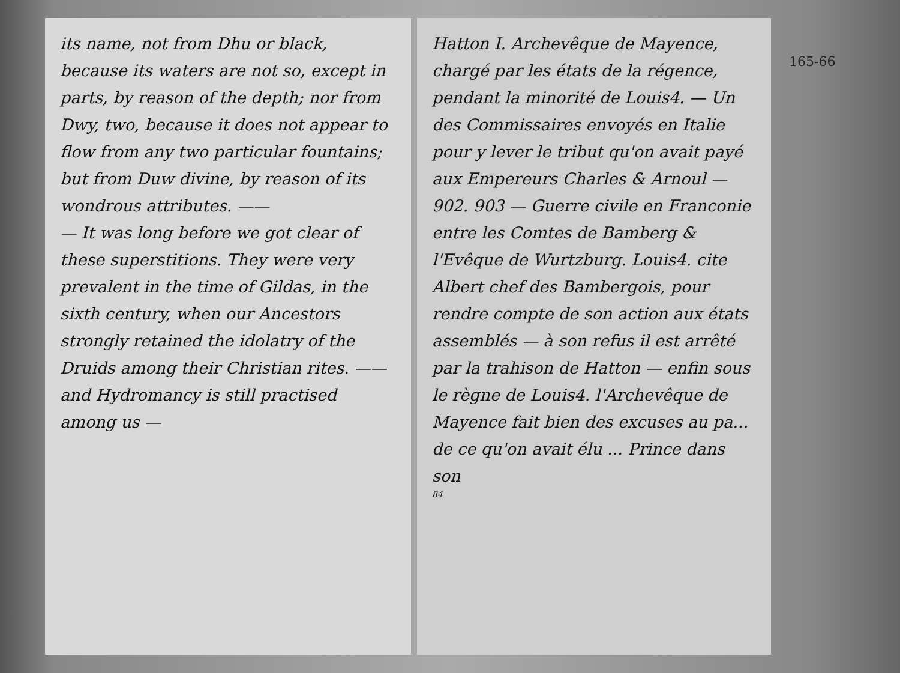its name, not from Dhu or black, because its waters are not so, except in parts, by reason of the depth; nor from Dwy, two, because it does not appear to flow from any two particular fountains; but from Duw divine, by reason of its wondrous attributes. ——
— It was long before we got clear of these superstitions. They were very prevalent in the time of Gildas, in the sixth century, when our Ancestors strongly retained the idolatry of the Druids among their Christian rites. —— and Hydromancy is still practised among us —
Hatton I. Archevêque de Mayence, chargé par les états de la régence, pendant la minorité de Louis4. — Un des Commissaires envoyés en Italie pour y lever le tribut qu'on avait payé aux Empereurs Charles & Arnoul — 902. 903 — Guerre civile en Franconie entre les Comtes de Bamberg & l'Evêque de Wurtzburg. Louis4. cite Albert chef des Bambergois, pour rendre compte de son action aux états assemblés — à son refus il est arrêté par la trahison de Hatton — enfin sous le règne de Louis4. l'Archevêque de Mayence fait bien des excuses au pa... de ce qu'on avait élu ... Prince dans son
84
165-66